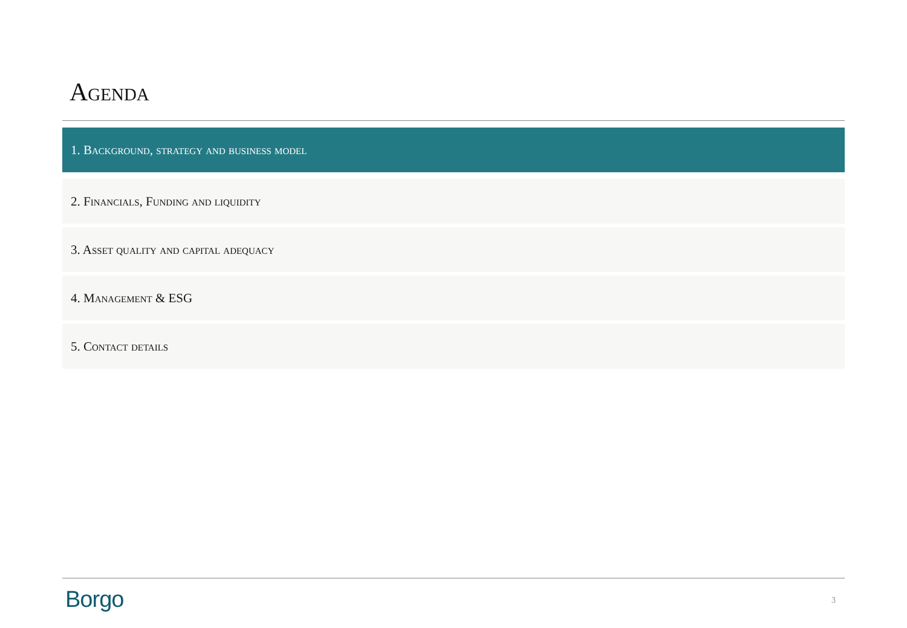Agenda
1. Background, strategy and business model
2. Financials, Funding and liquidity
3. Asset quality and capital adequacy
4. Management & ESG
5. Contact details
Borgo 3